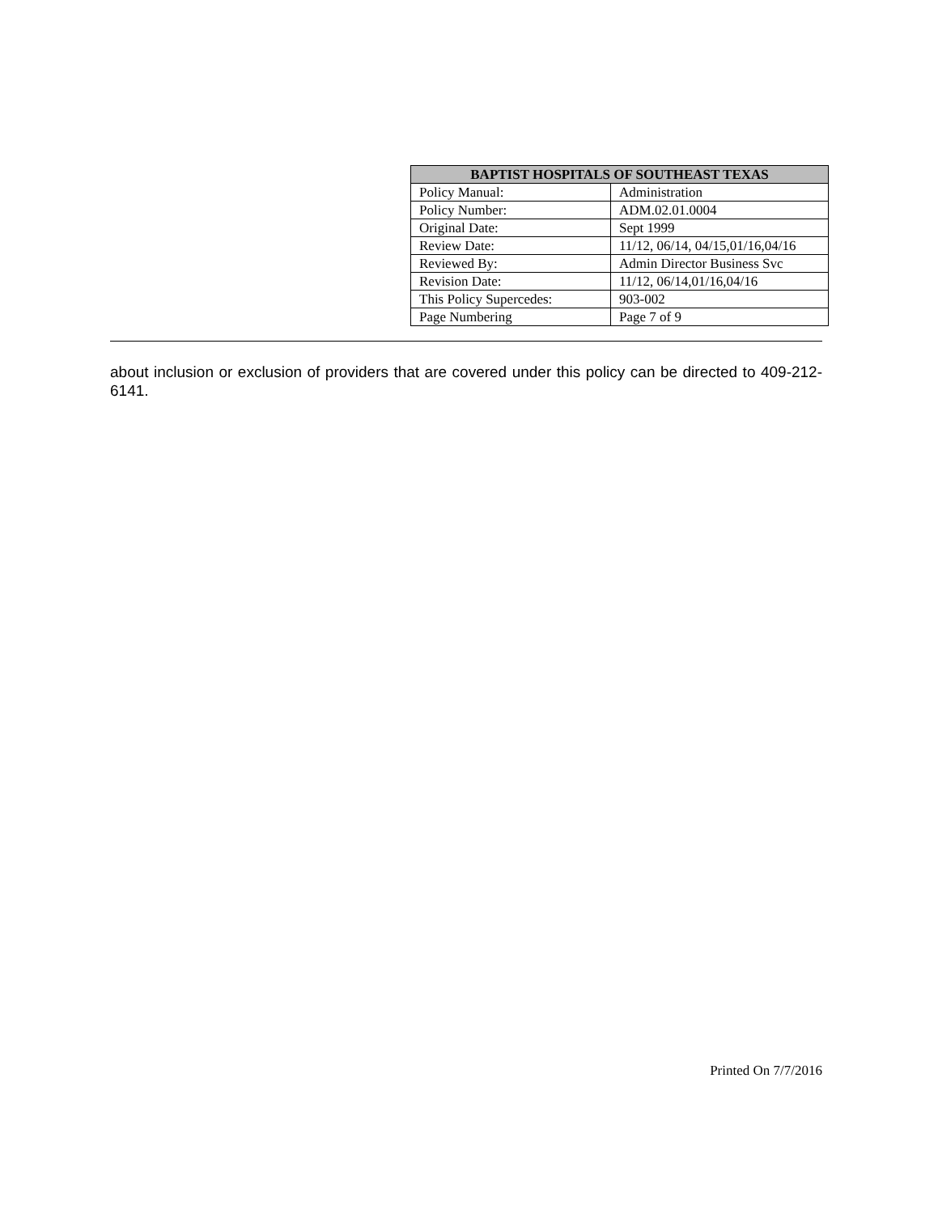| BAPTIST HOSPITALS OF SOUTHEAST TEXAS | |
| --- | --- |
| Policy Manual: | Administration |
| Policy Number: | ADM.02.01.0004 |
| Original Date: | Sept 1999 |
| Review Date: | 11/12, 06/14, 04/15,01/16,04/16 |
| Reviewed By: | Admin Director Business Svc |
| Revision Date: | 11/12, 06/14,01/16,04/16 |
| This Policy Supercedes: | 903-002 |
| Page Numbering | Page 7 of 9 |
about inclusion or exclusion of providers that are covered under this policy can be directed to 409-212-6141.
Printed On 7/7/2016